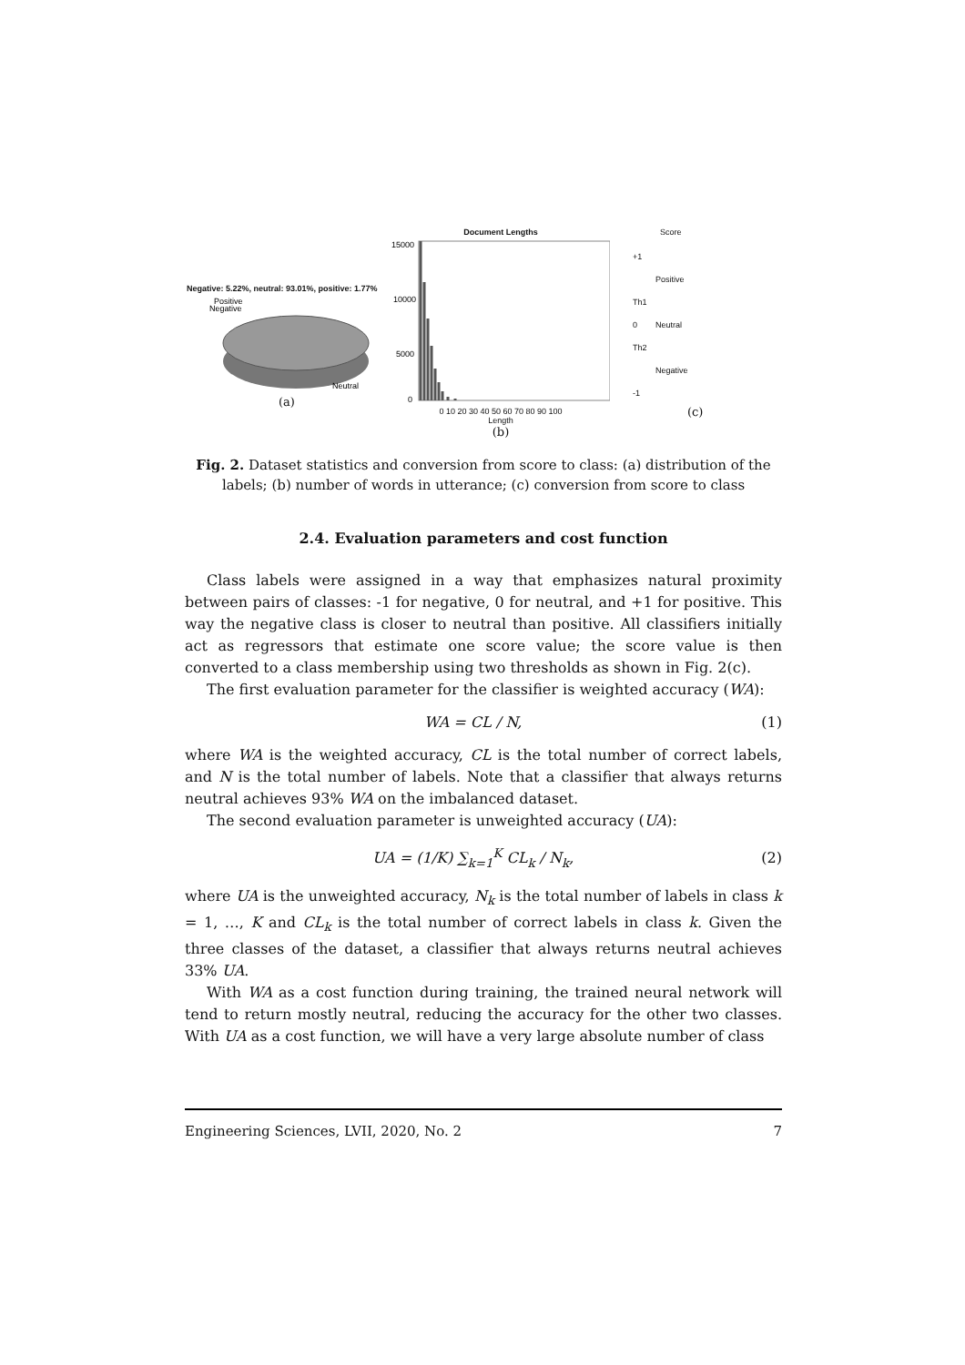Negative: 5.22%, neutral: 93.01%, positive: 1.77%
Positive
Negative
Neutral
(a)
Document Lengths
15000
10000
5000
0
0 10 20 30 40 50 60 70 80 90 100
Length
(b)
Score
+1
Positive
Th1
0 Neutral
Th2
Negative
-1
(c)
Fig. 2. Dataset statistics and conversion from score to class: (a) distribution of the labels; (b) number of words in utterance; (c) conversion from score to class
2.4. Evaluation parameters and cost function
Class labels were assigned in a way that emphasizes natural proximity between pairs of classes: -1 for negative, 0 for neutral, and +1 for positive. This way the negative class is closer to neutral than positive. All classifiers initially act as regressors that estimate one score value; the score value is then converted to a class membership using two thresholds as shown in Fig. 2(c).
The first evaluation parameter for the classifier is weighted accuracy (WA):
WA = CL / N, (1)
where WA is the weighted accuracy, CL is the total number of correct labels, and N is the total number of labels. Note that a classifier that always returns neutral achieves 93% WA on the imbalanced dataset.
The second evaluation parameter is unweighted accuracy (UA):
UA = (1/K) ∑<sub>k=1</sub><sup>K</sup> CL<sub>k</sub> / N<sub>k</sub>, (2)
where UA is the unweighted accuracy, N<sub>k</sub> is the total number of labels in class k = 1, …, K and CL<sub>k</sub> is the total number of correct labels in class k. Given the three classes of the dataset, a classifier that always returns neutral achieves 33% UA.
With WA as a cost function during training, the trained neural network will tend to return mostly neutral, reducing the accuracy for the other two classes. With UA as a cost function, we will have a very large absolute number of class
Engineering Sciences, LVII, 2020, No. 2 7